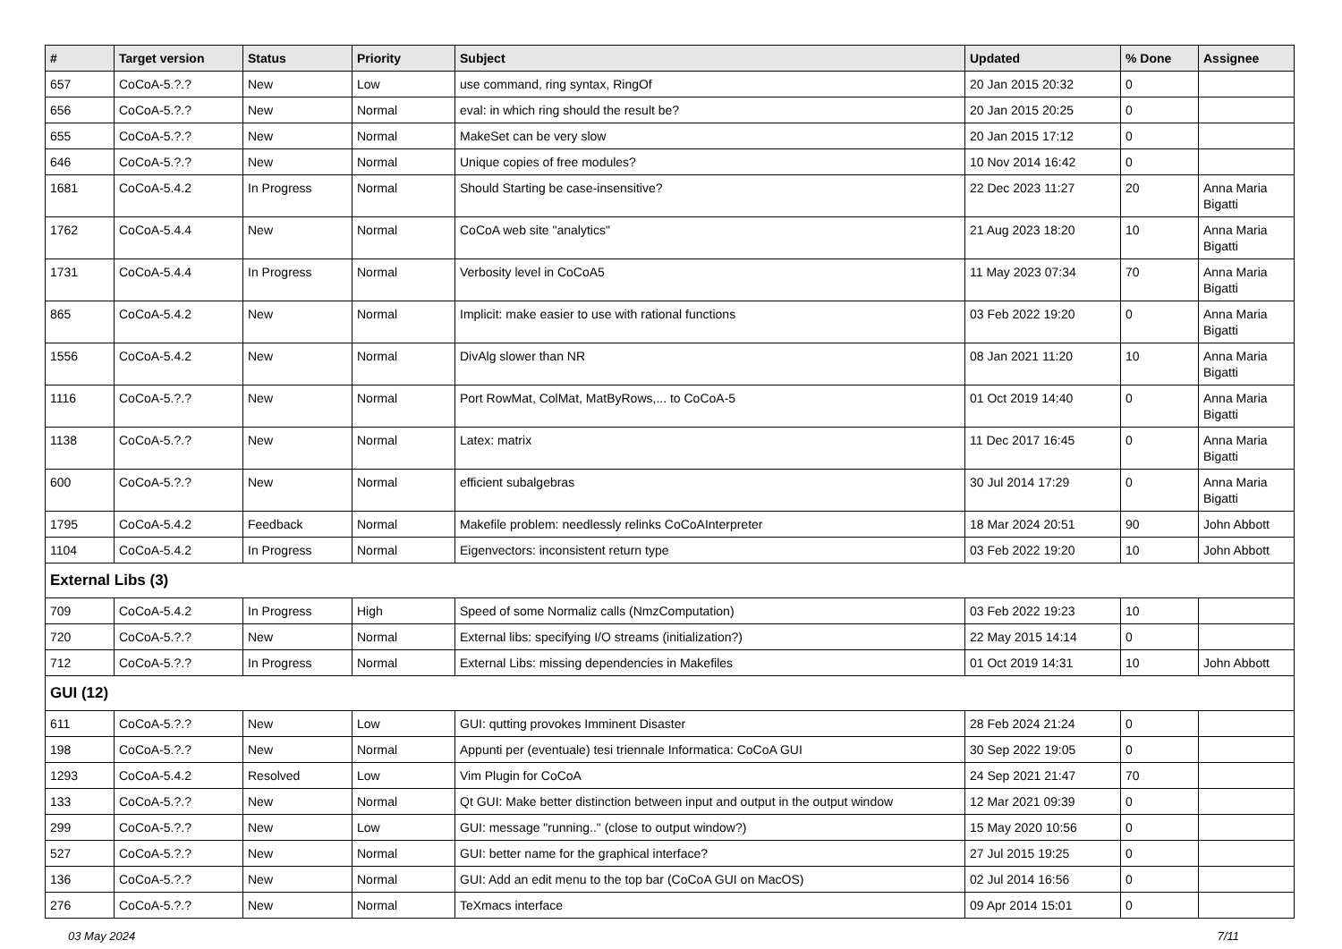| # | Target version | Status | Priority | Subject | Updated | % Done | Assignee |
| --- | --- | --- | --- | --- | --- | --- | --- |
| 657 | CoCoA-5.?.? | New | Low | use command, ring syntax, RingOf | 20 Jan 2015 20:32 | 0 | |
| 656 | CoCoA-5.?.? | New | Normal | eval: in which ring should the result be? | 20 Jan 2015 20:25 | 0 | |
| 655 | CoCoA-5.?.? | New | Normal | MakeSet can be very slow | 20 Jan 2015 17:12 | 0 | |
| 646 | CoCoA-5.?.? | New | Normal | Unique copies of free modules? | 10 Nov 2014 16:42 | 0 | |
| 1681 | CoCoA-5.4.2 | In Progress | Normal | Should Starting be case-insensitive? | 22 Dec 2023 11:27 | 20 | Anna Maria Bigatti |
| 1762 | CoCoA-5.4.4 | New | Normal | CoCoA web site "analytics" | 21 Aug 2023 18:20 | 10 | Anna Maria Bigatti |
| 1731 | CoCoA-5.4.4 | In Progress | Normal | Verbosity level in CoCoA5 | 11 May 2023 07:34 | 70 | Anna Maria Bigatti |
| 865 | CoCoA-5.4.2 | New | Normal | Implicit: make easier to use with rational functions | 03 Feb 2022 19:20 | 0 | Anna Maria Bigatti |
| 1556 | CoCoA-5.4.2 | New | Normal | DivAlg slower than NR | 08 Jan 2021 11:20 | 10 | Anna Maria Bigatti |
| 1116 | CoCoA-5.?.? | New | Normal | Port RowMat, ColMat, MatByRows,... to CoCoA-5 | 01 Oct 2019 14:40 | 0 | Anna Maria Bigatti |
| 1138 | CoCoA-5.?.? | New | Normal | Latex: matrix | 11 Dec 2017 16:45 | 0 | Anna Maria Bigatti |
| 600 | CoCoA-5.?.? | New | Normal | efficient subalgebras | 30 Jul 2014 17:29 | 0 | Anna Maria Bigatti |
| 1795 | CoCoA-5.4.2 | Feedback | Normal | Makefile problem: needlessly relinks CoCoAInterpreter | 18 Mar 2024 20:51 | 90 | John Abbott |
| 1104 | CoCoA-5.4.2 | In Progress | Normal | Eigenvectors: inconsistent return type | 03 Feb 2022 19:20 | 10 | John Abbott |
| External Libs (3) | | | | | | | |
| 709 | CoCoA-5.4.2 | In Progress | High | Speed of some Normaliz calls (NmzComputation) | 03 Feb 2022 19:23 | 10 | |
| 720 | CoCoA-5.?.? | New | Normal | External libs: specifying I/O streams (initialization?) | 22 May 2015 14:14 | 0 | |
| 712 | CoCoA-5.?.? | In Progress | Normal | External Libs: missing dependencies in Makefiles | 01 Oct 2019 14:31 | 10 | John Abbott |
| GUI (12) | | | | | | | |
| 611 | CoCoA-5.?.? | New | Low | GUI: qutting provokes Imminent Disaster | 28 Feb 2024 21:24 | 0 | |
| 198 | CoCoA-5.?.? | New | Normal | Appunti per (eventuale) tesi triennale Informatica: CoCoA GUI | 30 Sep 2022 19:05 | 0 | |
| 1293 | CoCoA-5.4.2 | Resolved | Low | Vim Plugin for CoCoA | 24 Sep 2021 21:47 | 70 | |
| 133 | CoCoA-5.?.? | New | Normal | Qt GUI: Make better distinction between input and output in the output window | 12 Mar 2021 09:39 | 0 | |
| 299 | CoCoA-5.?.? | New | Low | GUI: message "running.." (close to output window?) | 15 May 2020 10:56 | 0 | |
| 527 | CoCoA-5.?.? | New | Normal | GUI: better name for the graphical interface? | 27 Jul 2015 19:25 | 0 | |
| 136 | CoCoA-5.?.? | New | Normal | GUI: Add an edit menu to the top bar (CoCoA GUI on MacOS) | 02 Jul 2014 16:56 | 0 | |
| 276 | CoCoA-5.?.? | New | Normal | TeXmacs interface | 09 Apr 2014 15:01 | 0 | |
03 May 2024 7/11